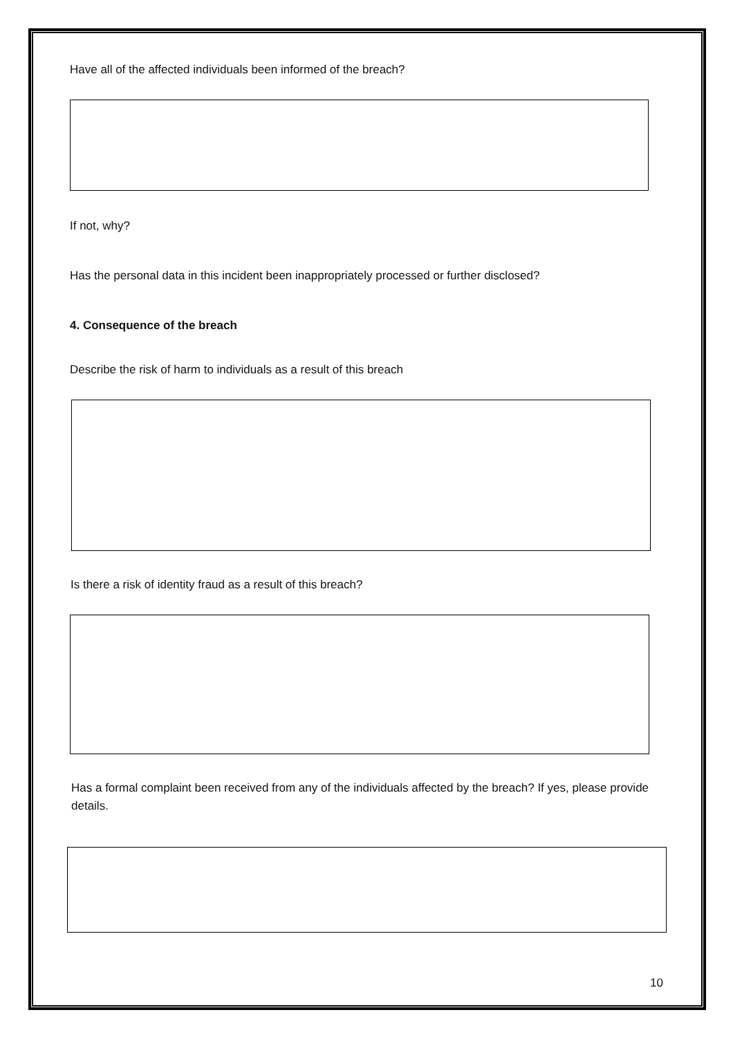Have all of the affected individuals been informed of the breach?
If not, why?
Has the personal data in this incident been inappropriately processed or further disclosed?
4. Consequence of the breach
Describe the risk of harm to individuals as a result of this breach
Is there a risk of identity fraud as a result of this breach?
Has a formal complaint been received from any of the individuals affected by the breach? If yes, please provide details.
10